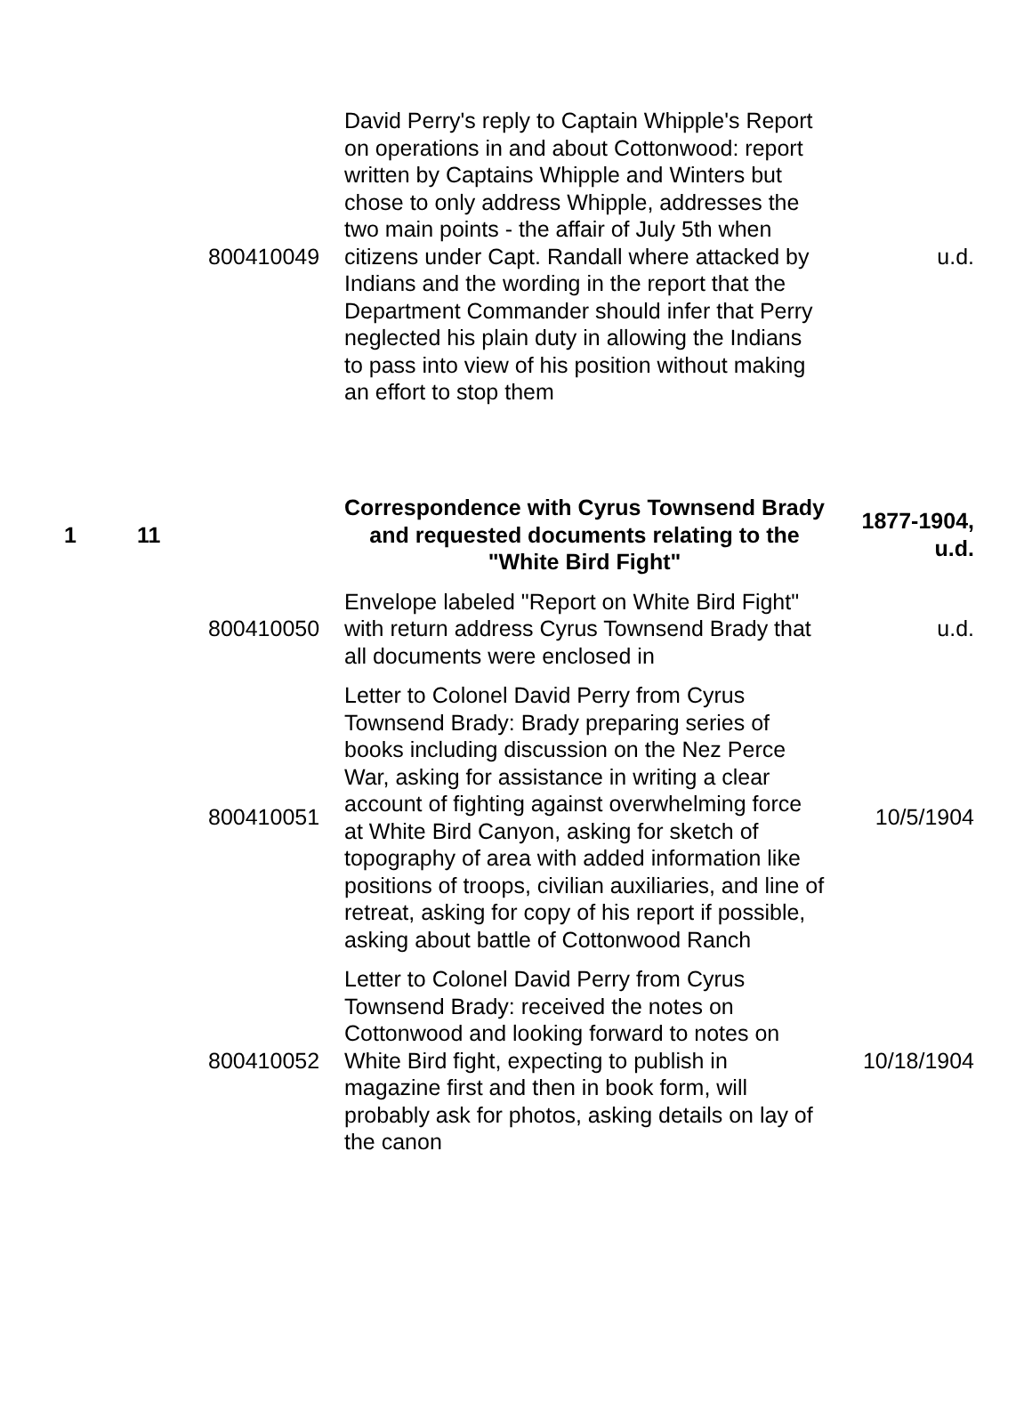| | | 800410049 | David Perry's reply to Captain Whipple's Report on operations in and about Cottonwood: report written by Captains Whipple and Winters but chose to only address Whipple, addresses the two main points - the affair of July 5th when citizens under Capt. Randall where attacked by Indians and the wording in the report that the Department Commander should infer that Perry neglected his plain duty in allowing the Indians to pass into view of his position without making an effort to stop them | u.d. |
| 1 | 11 | | Correspondence with Cyrus Townsend Brady and requested documents relating to the "White Bird Fight" | 1877-1904, u.d. |
| | | 800410050 | Envelope labeled "Report on White Bird Fight" with return address Cyrus Townsend Brady that all documents were enclosed in | u.d. |
| | | 800410051 | Letter to Colonel David Perry from Cyrus Townsend Brady: Brady preparing series of books including discussion on the Nez Perce War, asking for assistance in writing a clear account of fighting against overwhelming force at White Bird Canyon, asking for sketch of topography of area with added information like positions of troops, civilian auxiliaries, and line of retreat, asking for copy of his report if possible, asking about battle of Cottonwood Ranch | 10/5/1904 |
| | | 800410052 | Letter to Colonel David Perry from Cyrus Townsend Brady: received the notes on Cottonwood and looking forward to notes on White Bird fight, expecting to publish in magazine first and then in book form, will probably ask for photos, asking details on lay of the canon | 10/18/1904 |